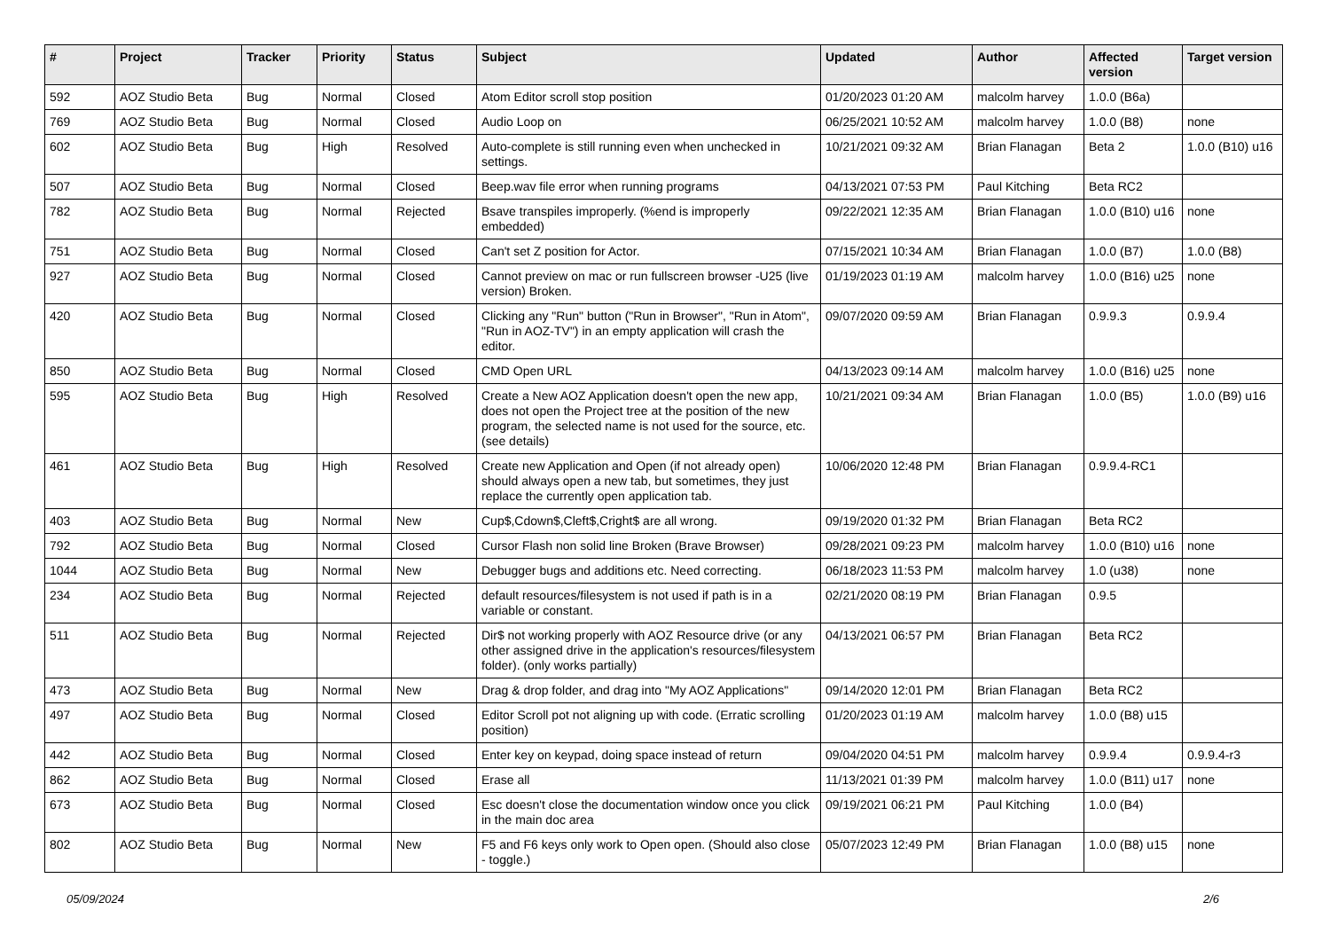| # | Project | Tracker | Priority | Status | Subject | Updated | Author | Affected version | Target version |
| --- | --- | --- | --- | --- | --- | --- | --- | --- | --- |
| 592 | AOZ Studio Beta | Bug | Normal | Closed | Atom Editor scroll stop position | 01/20/2023 01:20 AM | malcolm harvey | 1.0.0 (B6a) | |
| 769 | AOZ Studio Beta | Bug | Normal | Closed | Audio Loop on | 06/25/2021 10:52 AM | malcolm harvey | 1.0.0 (B8) | none |
| 602 | AOZ Studio Beta | Bug | High | Resolved | Auto-complete is still running even when unchecked in settings. | 10/21/2021 09:32 AM | Brian Flanagan | Beta 2 | 1.0.0 (B10) u16 |
| 507 | AOZ Studio Beta | Bug | Normal | Closed | Beep.wav file error when running programs | 04/13/2021 07:53 PM | Paul Kitching | Beta RC2 | |
| 782 | AOZ Studio Beta | Bug | Normal | Rejected | Bsave transpiles improperly. (%end is improperly embedded) | 09/22/2021 12:35 AM | Brian Flanagan | 1.0.0 (B10) u16 | none |
| 751 | AOZ Studio Beta | Bug | Normal | Closed | Can't set Z position for Actor. | 07/15/2021 10:34 AM | Brian Flanagan | 1.0.0 (B7) | 1.0.0 (B8) |
| 927 | AOZ Studio Beta | Bug | Normal | Closed | Cannot preview on mac or run fullscreen browser -U25 (live version) Broken. | 01/19/2023 01:19 AM | malcolm harvey | 1.0.0 (B16) u25 | none |
| 420 | AOZ Studio Beta | Bug | Normal | Closed | Clicking any "Run" button ("Run in Browser", "Run in Atom", "Run in AOZ-TV") in an empty application will crash the editor. | 09/07/2020 09:59 AM | Brian Flanagan | 0.9.9.3 | 0.9.9.4 |
| 850 | AOZ Studio Beta | Bug | Normal | Closed | CMD Open URL | 04/13/2023 09:14 AM | malcolm harvey | 1.0.0 (B16) u25 | none |
| 595 | AOZ Studio Beta | Bug | High | Resolved | Create a New AOZ Application doesn't open the new app, does not open the Project tree at the position of the new program, the selected name is not used for the source, etc. (see details) | 10/21/2021 09:34 AM | Brian Flanagan | 1.0.0 (B5) | 1.0.0 (B9) u16 |
| 461 | AOZ Studio Beta | Bug | High | Resolved | Create new Application and Open (if not already open) should always open a new tab, but sometimes, they just replace the currently open application tab. | 10/06/2020 12:48 PM | Brian Flanagan | 0.9.9.4-RC1 | |
| 403 | AOZ Studio Beta | Bug | Normal | New | Cup$,Cdown$,Cleft$,Cright$ are all wrong. | 09/19/2020 01:32 PM | Brian Flanagan | Beta RC2 | |
| 792 | AOZ Studio Beta | Bug | Normal | Closed | Cursor Flash non solid line Broken (Brave Browser) | 09/28/2021 09:23 PM | malcolm harvey | 1.0.0 (B10) u16 | none |
| 1044 | AOZ Studio Beta | Bug | Normal | New | Debugger bugs and additions etc. Need correcting. | 06/18/2023 11:53 PM | malcolm harvey | 1.0 (u38) | none |
| 234 | AOZ Studio Beta | Bug | Normal | Rejected | default resources/filesystem is not used if path is in a variable or constant. | 02/21/2020 08:19 PM | Brian Flanagan | 0.9.5 | |
| 511 | AOZ Studio Beta | Bug | Normal | Rejected | Dir$ not working properly with AOZ Resource drive (or any other assigned drive in the application's resources/filesystem folder). (only works partially) | 04/13/2021 06:57 PM | Brian Flanagan | Beta RC2 | |
| 473 | AOZ Studio Beta | Bug | Normal | New | Drag & drop folder, and drag into "My AOZ Applications" | 09/14/2020 12:01 PM | Brian Flanagan | Beta RC2 | |
| 497 | AOZ Studio Beta | Bug | Normal | Closed | Editor Scroll pot not aligning up with code. (Erratic scrolling position) | 01/20/2023 01:19 AM | malcolm harvey | 1.0.0 (B8) u15 | |
| 442 | AOZ Studio Beta | Bug | Normal | Closed | Enter key on keypad, doing space instead of return | 09/04/2020 04:51 PM | malcolm harvey | 0.9.9.4 | 0.9.9.4-r3 |
| 862 | AOZ Studio Beta | Bug | Normal | Closed | Erase all | 11/13/2021 01:39 PM | malcolm harvey | 1.0.0 (B11) u17 | none |
| 673 | AOZ Studio Beta | Bug | Normal | Closed | Esc doesn't close the documentation window once you click in the main doc area | 09/19/2021 06:21 PM | Paul Kitching | 1.0.0 (B4) | |
| 802 | AOZ Studio Beta | Bug | Normal | New | F5 and F6 keys only work to Open open. (Should also close - toggle.) | 05/07/2023 12:49 PM | Brian Flanagan | 1.0.0 (B8) u15 | none |
05/09/2024 2/6